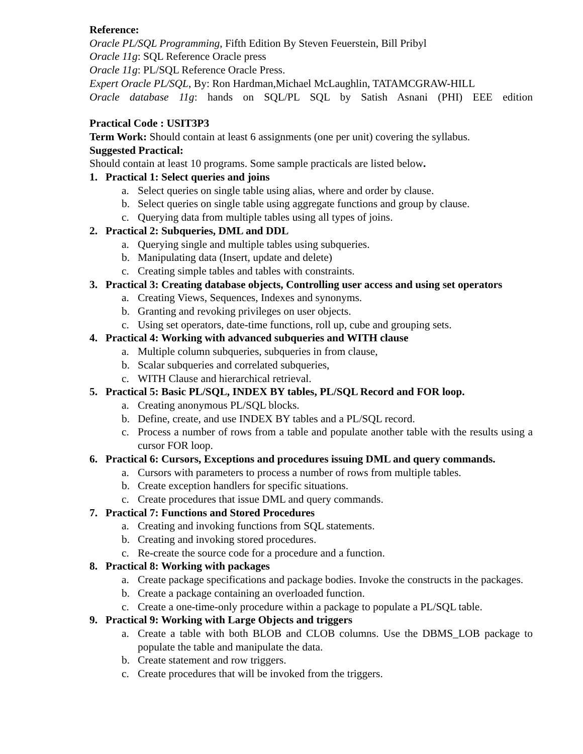Reference:
Oracle PL/SQL Programming, Fifth Edition By Steven Feuerstein, Bill Pribyl
Oracle 11g: SQL Reference Oracle press
Oracle 11g: PL/SQL Reference Oracle Press.
Expert Oracle PL/SQL, By: Ron Hardman,Michael McLaughlin, TATAMCGRAW-HILL
Oracle database 11g: hands on SQL/PL SQL by Satish Asnani (PHI) EEE edition
Practical Code : USIT3P3
Term Work: Should contain at least 6 assignments (one per unit) covering the syllabus.
Suggested Practical:
Should contain at least 10 programs. Some sample practicals are listed below.
1. Practical 1: Select queries and joins
a. Select queries on single table using alias, where and order by clause.
b. Select queries on single table using aggregate functions and group by clause.
c. Querying data from multiple tables using all types of joins.
2. Practical 2: Subqueries, DML and DDL
a. Querying single and multiple tables using subqueries.
b. Manipulating data (Insert, update and delete)
c. Creating simple tables and tables with constraints.
3. Practical 3: Creating database objects, Controlling user access and using set operators
a. Creating Views, Sequences, Indexes and synonyms.
b. Granting and revoking privileges on user objects.
c. Using set operators, date-time functions, roll up, cube and grouping sets.
4. Practical 4: Working with advanced subqueries and WITH clause
a. Multiple column subqueries, subqueries in from clause,
b. Scalar subqueries and correlated subqueries,
c. WITH Clause and hierarchical retrieval.
5. Practical 5: Basic PL/SQL, INDEX BY tables, PL/SQL Record and FOR loop.
a. Creating anonymous PL/SQL blocks.
b. Define, create, and use INDEX BY tables and a PL/SQL record.
c. Process a number of rows from a table and populate another table with the results using a cursor FOR loop.
6. Practical 6: Cursors, Exceptions and procedures issuing DML and query commands.
a. Cursors with parameters to process a number of rows from multiple tables.
b. Create exception handlers for specific situations.
c. Create procedures that issue DML and query commands.
7. Practical 7: Functions and Stored Procedures
a. Creating and invoking functions from SQL statements.
b. Creating and invoking stored procedures.
c. Re-create the source code for a procedure and a function.
8. Practical 8: Working with packages
a. Create package specifications and package bodies. Invoke the constructs in the packages.
b. Create a package containing an overloaded function.
c. Create a one-time-only procedure within a package to populate a PL/SQL table.
9. Practical 9: Working with Large Objects and triggers
a. Create a table with both BLOB and CLOB columns. Use the DBMS_LOB package to populate the table and manipulate the data.
b. Create statement and row triggers.
c. Create procedures that will be invoked from the triggers.